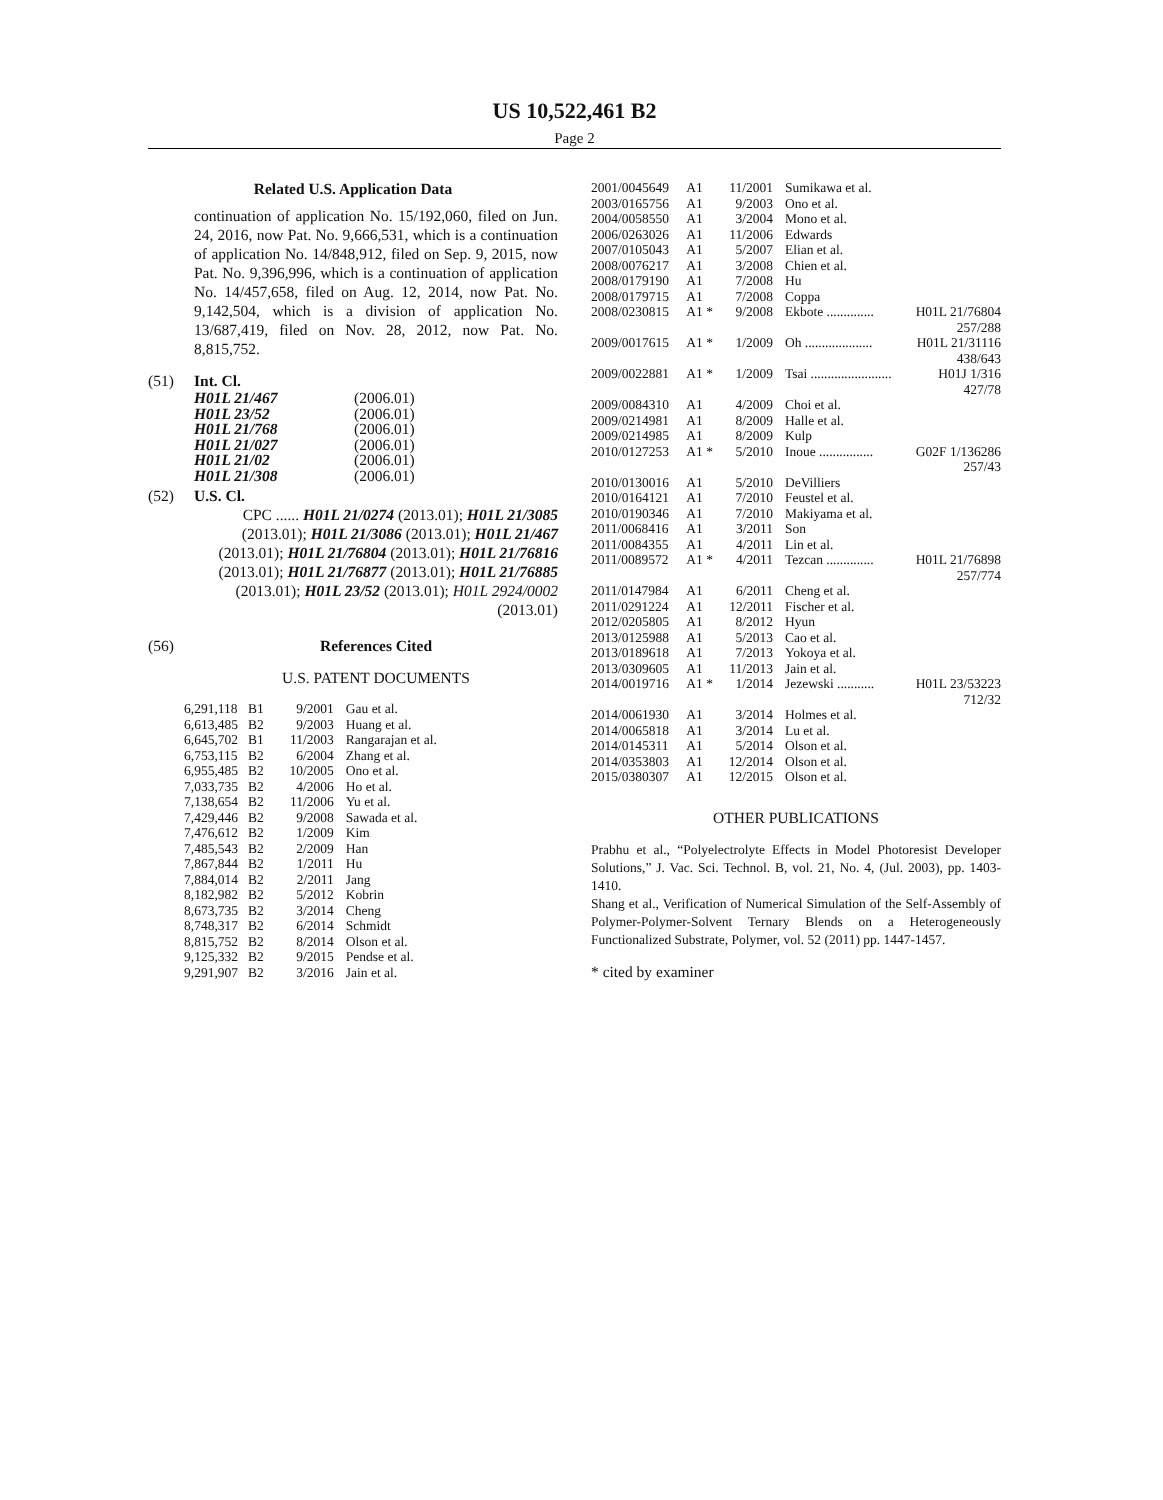US 10,522,461 B2
Page 2
Related U.S. Application Data
continuation of application No. 15/192,060, filed on Jun. 24, 2016, now Pat. No. 9,666,531, which is a continuation of application No. 14/848,912, filed on Sep. 9, 2015, now Pat. No. 9,396,996, which is a continuation of application No. 14/457,658, filed on Aug. 12, 2014, now Pat. No. 9,142,504, which is a division of application No. 13/687,419, filed on Nov. 28, 2012, now Pat. No. 8,815,752.
(51) Int. Cl.
| H01L 21/467 | (2006.01) |
| H01L 23/52 | (2006.01) |
| H01L 21/768 | (2006.01) |
| H01L 21/027 | (2006.01) |
| H01L 21/02 | (2006.01) |
| H01L 21/308 | (2006.01) |
(52) U.S. Cl.
CPC ...... H01L 21/0274 (2013.01); H01L 21/3085 (2013.01); H01L 21/3086 (2013.01); H01L 21/467 (2013.01); H01L 21/76804 (2013.01); H01L 21/76816 (2013.01); H01L 21/76877 (2013.01); H01L 21/76885 (2013.01); H01L 23/52 (2013.01); H01L 2924/0002 (2013.01)
(56) References Cited
U.S. PATENT DOCUMENTS
| 6,291,118 | B1 | 9/2001 | Gau et al. |
| 6,613,485 | B2 | 9/2003 | Huang et al. |
| 6,645,702 | B1 | 11/2003 | Rangarajan et al. |
| 6,753,115 | B2 | 6/2004 | Zhang et al. |
| 6,955,485 | B2 | 10/2005 | Ono et al. |
| 7,033,735 | B2 | 4/2006 | Ho et al. |
| 7,138,654 | B2 | 11/2006 | Yu et al. |
| 7,429,446 | B2 | 9/2008 | Sawada et al. |
| 7,476,612 | B2 | 1/2009 | Kim |
| 7,485,543 | B2 | 2/2009 | Han |
| 7,867,844 | B2 | 1/2011 | Hu |
| 7,884,014 | B2 | 2/2011 | Jang |
| 8,182,982 | B2 | 5/2012 | Kobrin |
| 8,673,735 | B2 | 3/2014 | Cheng |
| 8,748,317 | B2 | 6/2014 | Schmidt |
| 8,815,752 | B2 | 8/2014 | Olson et al. |
| 9,125,332 | B2 | 9/2015 | Pendse et al. |
| 9,291,907 | B2 | 3/2016 | Jain et al. |
| 2001/0045649 | A1 | 11/2001 | Sumikawa et al. |
| 2003/0165756 | A1 | 9/2003 | Ono et al. |
| 2004/0058550 | A1 | 3/2004 | Mono et al. |
| 2006/0263026 | A1 | 11/2006 | Edwards |
| 2007/0105043 | A1 | 5/2007 | Elian et al. |
| 2008/0076217 | A1 | 3/2008 | Chien et al. |
| 2008/0179190 | A1 | 7/2008 | Hu |
| 2008/0179715 | A1 | 7/2008 | Coppa |
| 2008/0230815 | A1 * | 9/2008 | Ekbote .............. H01L 21/76804 257/288 |
| 2009/0017615 | A1 * | 1/2009 | Oh .................... H01L 21/31116 438/643 |
| 2009/0022881 | A1 * | 1/2009 | Tsai ........................ H01J 1/316 427/78 |
| 2009/0084310 | A1 | 4/2009 | Choi et al. |
| 2009/0214981 | A1 | 8/2009 | Halle et al. |
| 2009/0214985 | A1 | 8/2009 | Kulp |
| 2010/0127253 | A1 * | 5/2010 | Inoue ................ G02F 1/136286 257/43 |
| 2010/0130016 | A1 | 5/2010 | DeVilliers |
| 2010/0164121 | A1 | 7/2010 | Feustel et al. |
| 2010/0190346 | A1 | 7/2010 | Makiyama et al. |
| 2011/0068416 | A1 | 3/2011 | Son |
| 2011/0084355 | A1 | 4/2011 | Lin et al. |
| 2011/0089572 | A1 * | 4/2011 | Tezcan .............. H01L 21/76898 257/774 |
| 2011/0147984 | A1 | 6/2011 | Cheng et al. |
| 2011/0291224 | A1 | 12/2011 | Fischer et al. |
| 2012/0205805 | A1 | 8/2012 | Hyun |
| 2013/0125988 | A1 | 5/2013 | Cao et al. |
| 2013/0189618 | A1 | 7/2013 | Yokoya et al. |
| 2013/0309605 | A1 | 11/2013 | Jain et al. |
| 2014/0019716 | A1 * | 1/2014 | Jezewski ........... H01L 23/53223 712/32 |
| 2014/0061930 | A1 | 3/2014 | Holmes et al. |
| 2014/0065818 | A1 | 3/2014 | Lu et al. |
| 2014/0145311 | A1 | 5/2014 | Olson et al. |
| 2014/0353803 | A1 | 12/2014 | Olson et al. |
| 2015/0380307 | A1 | 12/2015 | Olson et al. |
OTHER PUBLICATIONS
Prabhu et al., “Polyelectrolyte Effects in Model Photoresist Developer Solutions,” J. Vac. Sci. Technol. B, vol. 21, No. 4, (Jul. 2003), pp. 1403-1410.
Shang et al., Verification of Numerical Simulation of the Self-Assembly of Polymer-Polymer-Solvent Ternary Blends on a Heterogeneously Functionalized Substrate, Polymer, vol. 52 (2011) pp. 1447-1457.
* cited by examiner